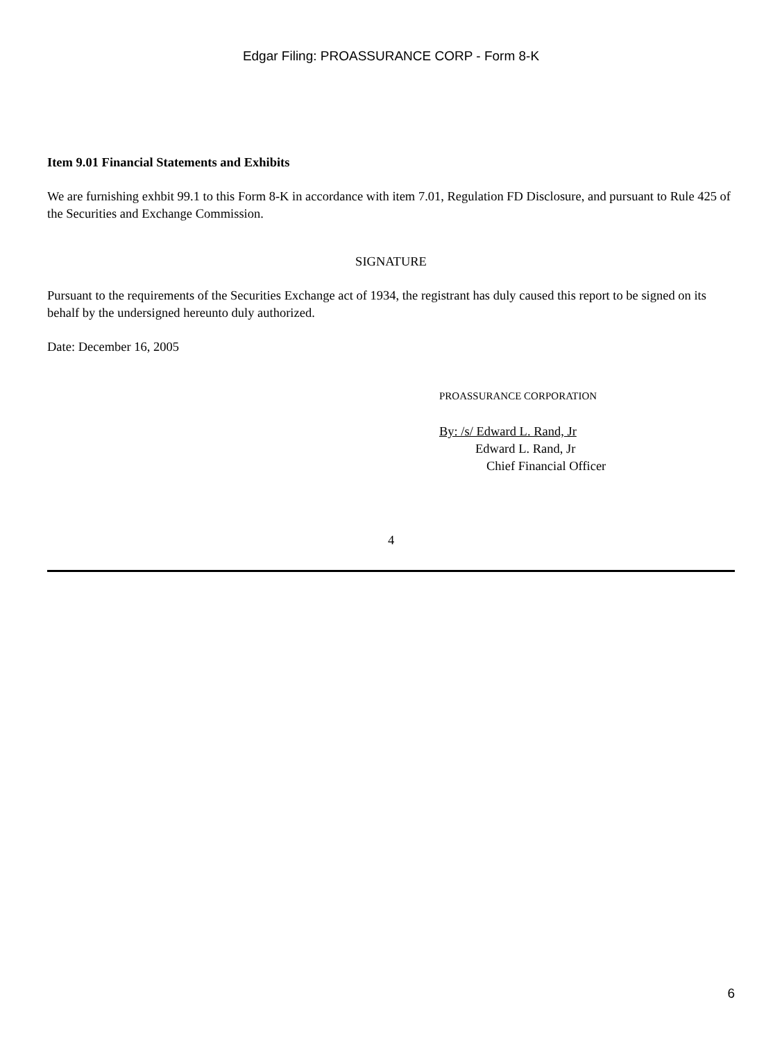Edgar Filing: PROASSURANCE CORP - Form 8-K
Item 9.01 Financial Statements and Exhibits
We are furnishing exhbit 99.1 to this Form 8-K in accordance with item 7.01, Regulation FD Disclosure, and pursuant to Rule 425 of the Securities and Exchange Commission.
SIGNATURE
Pursuant to the requirements of the Securities Exchange act of 1934, the registrant has duly caused this report to be signed on its behalf by the undersigned hereunto duly authorized.
Date: December 16, 2005
PROASSURANCE CORPORATION
By: /s/ Edward L. Rand, Jr
Edward L. Rand, Jr
Chief Financial Officer
4
6